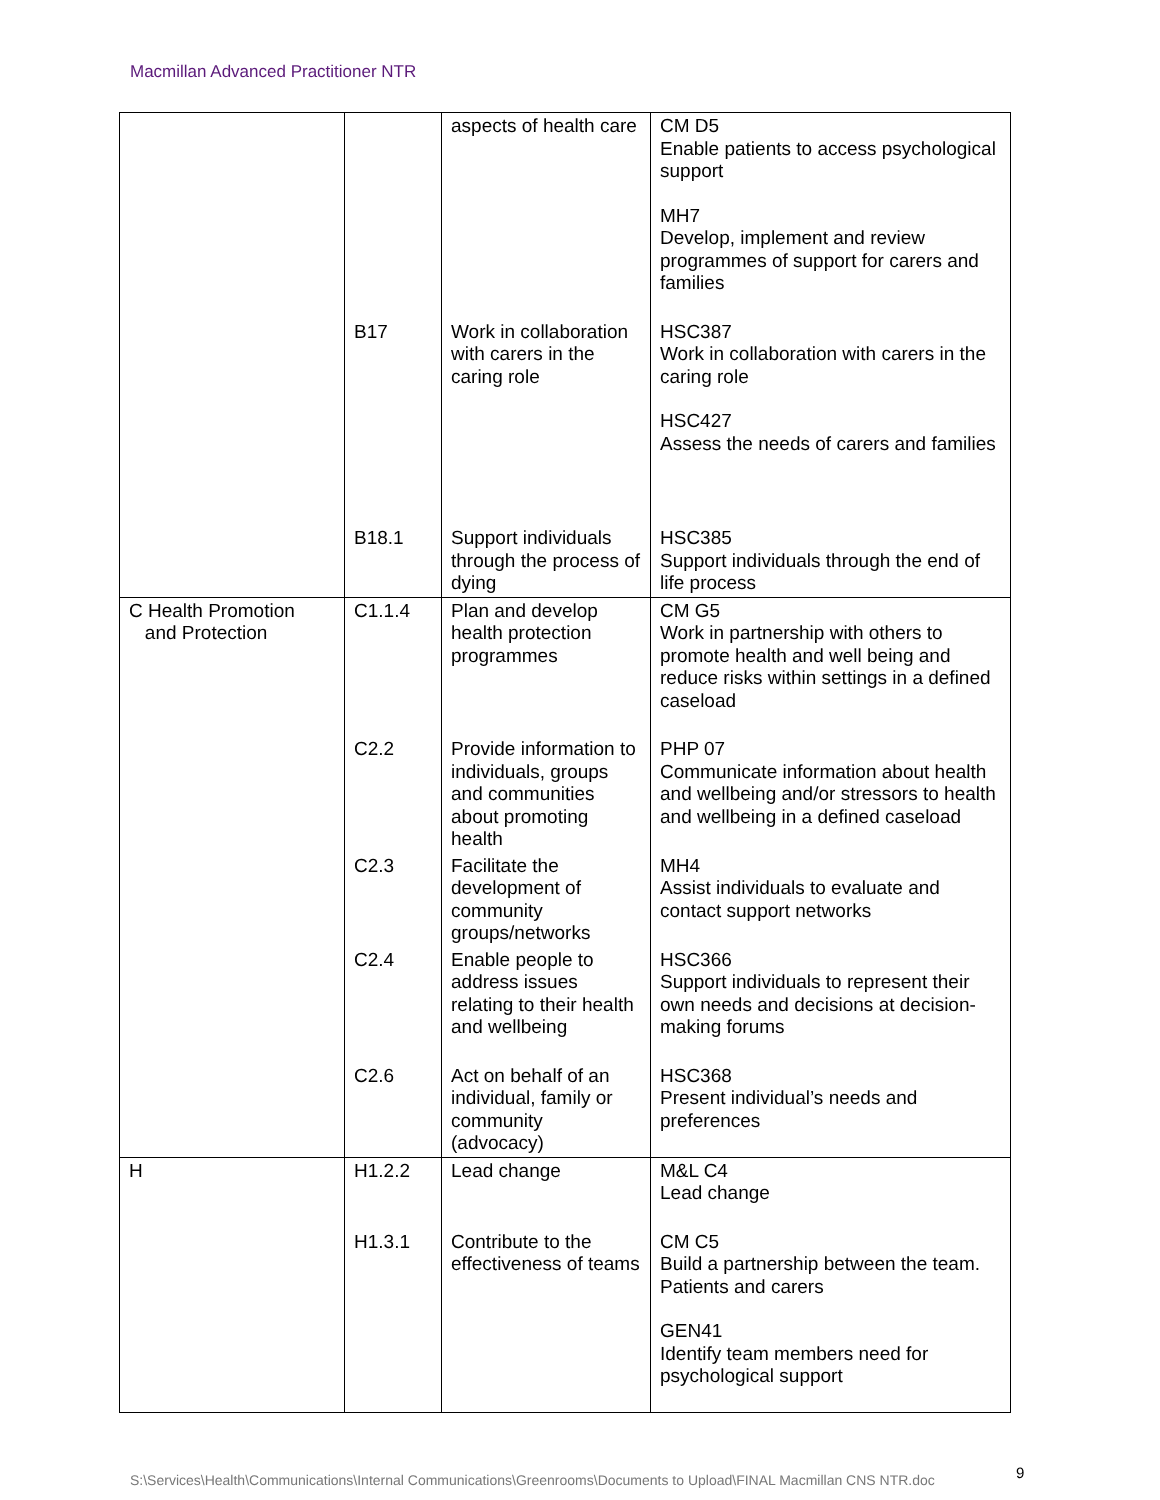Macmillan Advanced Practitioner NTR
| | | aspects of health care | CM D5 Enable patients to access psychological support MH7 Develop, implement and review programmes of support for carers and families |
| | B17 | Work in collaboration with carers in the caring role | HSC387 Work in collaboration with carers in the caring role HSC427 Assess the needs of carers and families |
| | B18.1 | Support individuals through the process of dying | HSC385 Support individuals through the end of life process |
| C Health Promotion and Protection | C1.1.4 | Plan and develop health protection programmes | CM G5 Work in partnership with others to promote health and well being and reduce risks within settings in a defined caseload |
| | C2.2 | Provide information to individuals, groups and communities about promoting health | PHP 07 Communicate information about health and wellbeing and/or stressors to health and wellbeing in a defined caseload |
| | C2.3 | Facilitate the development of community groups/networks | MH4 Assist individuals to evaluate and contact support networks |
| | C2.4 | Enable people to address issues relating to their health and wellbeing | HSC366 Support individuals to represent their own needs and decisions at decision-making forums |
| | C2.6 | Act on behalf of an individual, family or community (advocacy) | HSC368 Present individual’s needs and preferences |
| H | H1.2.2 | Lead change | M&L C4 Lead change |
| | H1.3.1 | Contribute to the effectiveness of teams | CM C5 Build a partnership between the team. Patients and carers GEN41 Identify team members need for psychological support |
S:\Services\Health\Communications\Internal Communications\Greenrooms\Documents to Upload\FINAL Macmillan CNS NTR.doc
9